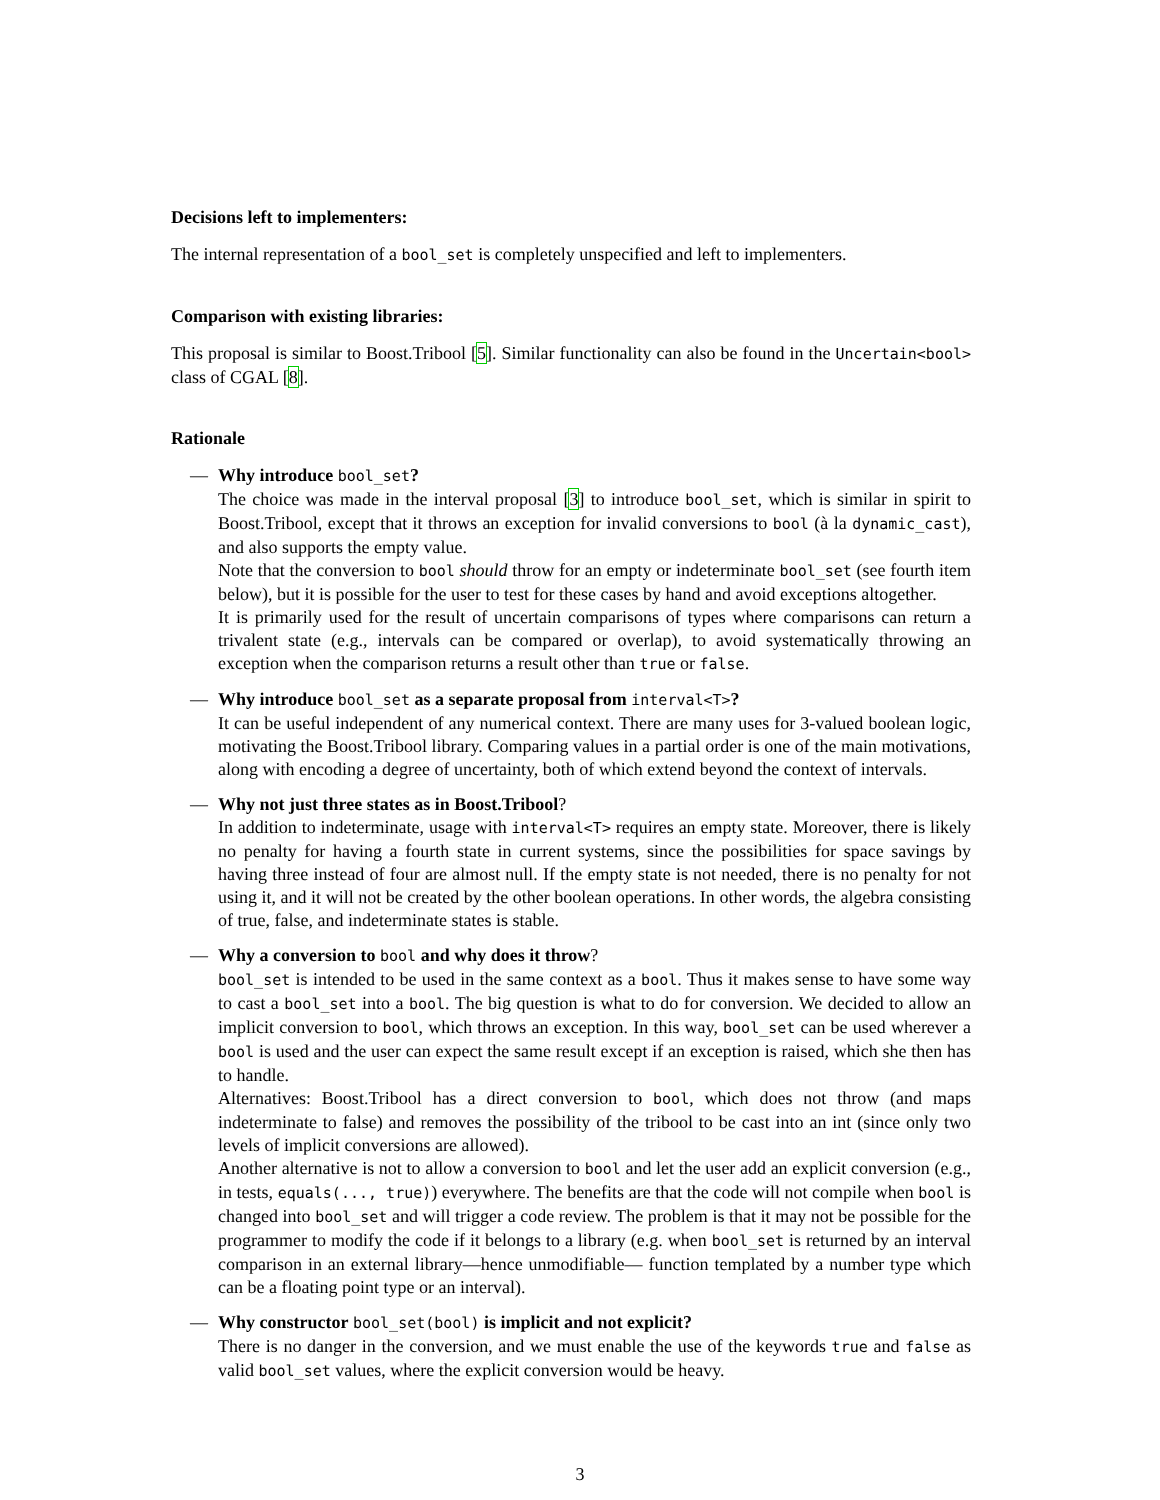Decisions left to implementers:
The internal representation of a bool_set is completely unspecified and left to implementers.
Comparison with existing libraries:
This proposal is similar to Boost.Tribool [5]. Similar functionality can also be found in the Uncertain<bool> class of CGAL [8].
Rationale
— Why introduce bool_set?
The choice was made in the interval proposal [3] to introduce bool_set, which is similar in spirit to Boost.Tribool, except that it throws an exception for invalid conversions to bool (à la dynamic_cast), and also supports the empty value.
Note that the conversion to bool should throw for an empty or indeterminate bool_set (see fourth item below), but it is possible for the user to test for these cases by hand and avoid exceptions altogether.
It is primarily used for the result of uncertain comparisons of types where comparisons can return a trivalent state (e.g., intervals can be compared or overlap), to avoid systematically throwing an exception when the comparison returns a result other than true or false.
— Why introduce bool_set as a separate proposal from interval<T>?
It can be useful independent of any numerical context. There are many uses for 3-valued boolean logic, motivating the Boost.Tribool library. Comparing values in a partial order is one of the main motivations, along with encoding a degree of uncertainty, both of which extend beyond the context of intervals.
— Why not just three states as in Boost.Tribool?
In addition to indeterminate, usage with interval<T> requires an empty state. Moreover, there is likely no penalty for having a fourth state in current systems, since the possibilities for space savings by having three instead of four are almost null. If the empty state is not needed, there is no penalty for not using it, and it will not be created by the other boolean operations. In other words, the algebra consisting of true, false, and indeterminate states is stable.
— Why a conversion to bool and why does it throw?
bool_set is intended to be used in the same context as a bool. Thus it makes sense to have some way to cast a bool_set into a bool. The big question is what to do for conversion. We decided to allow an implicit conversion to bool, which throws an exception. In this way, bool_set can be used wherever a bool is used and the user can expect the same result except if an exception is raised, which she then has to handle.
Alternatives: Boost.Tribool has a direct conversion to bool, which does not throw (and maps indeterminate to false) and removes the possibility of the tribool to be cast into an int (since only two levels of implicit conversions are allowed).
Another alternative is not to allow a conversion to bool and let the user add an explicit conversion (e.g., in tests, equals(..., true)) everywhere. The benefits are that the code will not compile when bool is changed into bool_set and will trigger a code review. The problem is that it may not be possible for the programmer to modify the code if it belongs to a library (e.g. when bool_set is returned by an interval comparison in an external library—hence unmodifiable— function templated by a number type which can be a floating point type or an interval).
— Why constructor bool_set(bool) is implicit and not explicit?
There is no danger in the conversion, and we must enable the use of the keywords true and false as valid bool_set values, where the explicit conversion would be heavy.
3